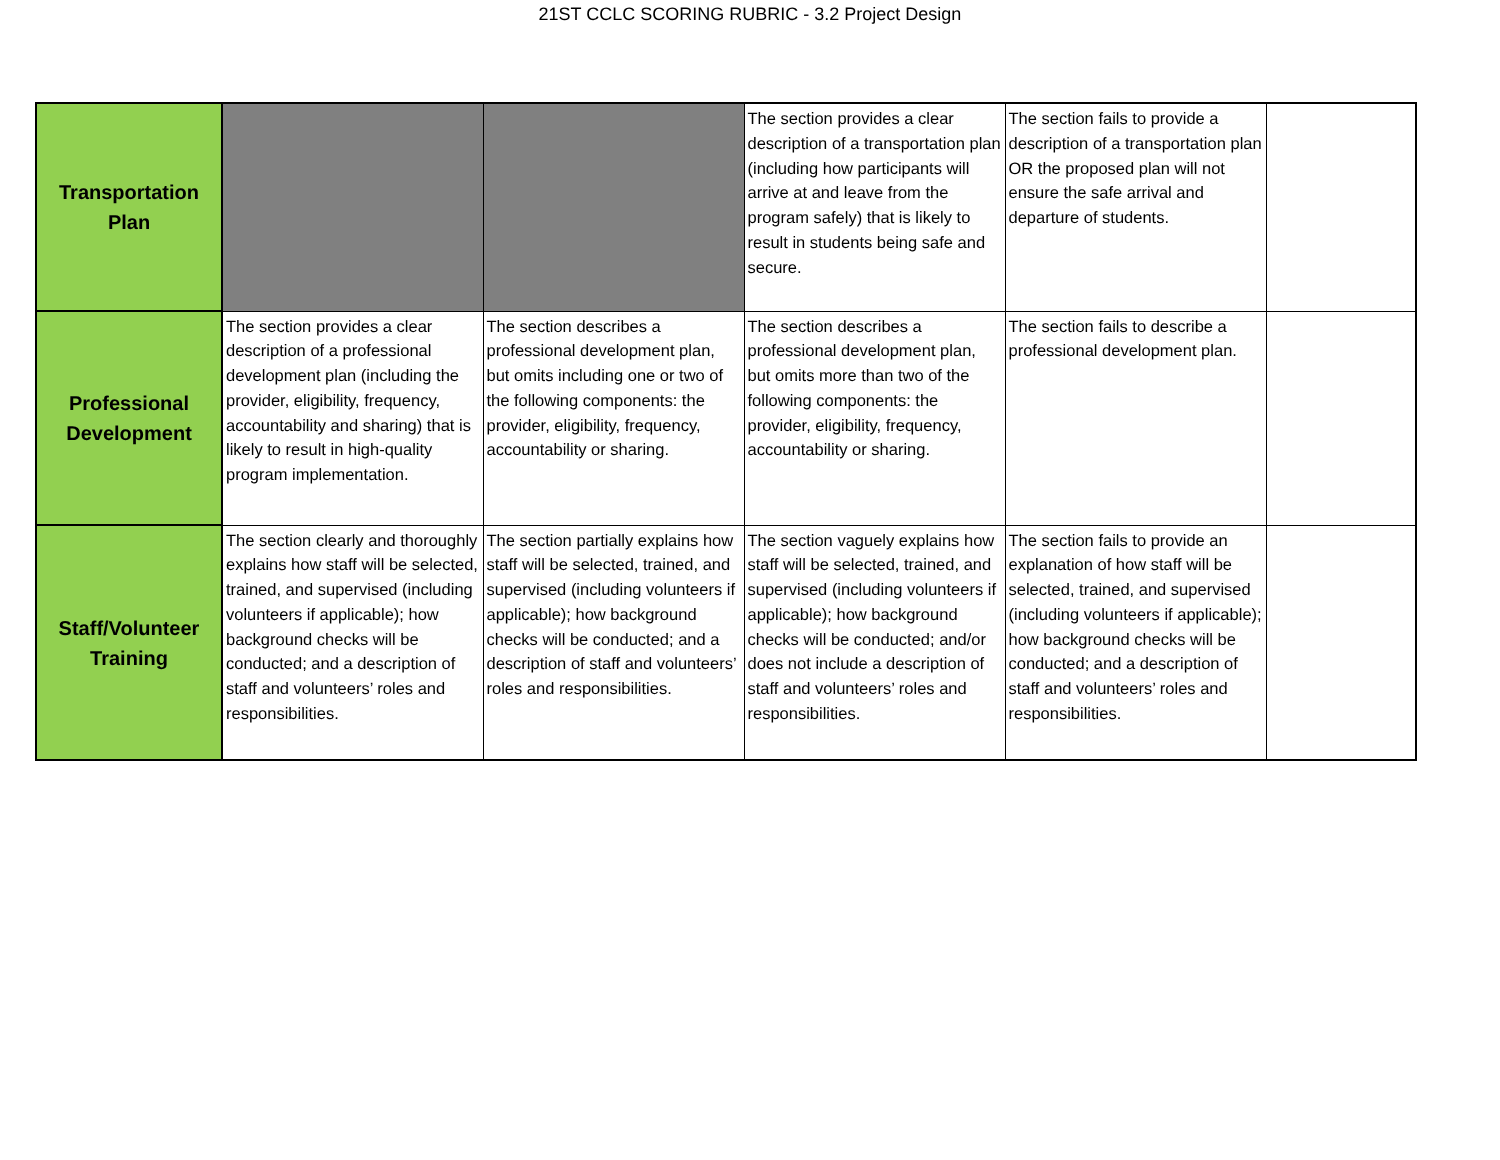21ST CCLC SCORING RUBRIC - 3.2 Project Design
| Transportation Plan | | | The section provides a clear description of a transportation plan (including how participants will arrive at and leave from the program safely) that is likely to result in students being safe and secure. | The section fails to provide a description of a transportation plan OR the proposed plan will not ensure the safe arrival and departure of students. | |
| Professional Development | The section provides a clear description of a professional development plan (including the provider, eligibility, frequency, accountability and sharing) that is likely to result in high-quality program implementation. | The section describes a professional development plan, but omits including one or two of the following components: the provider, eligibility, frequency, accountability or sharing. | The section describes a professional development plan, but omits more than two of the following components: the provider, eligibility, frequency, accountability or sharing. | The section fails to describe a professional development plan. | |
| Staff/Volunteer Training | The section clearly and thoroughly explains how staff will be selected, trained, and supervised (including volunteers if applicable); how background checks will be conducted; and a description of staff and volunteers’ roles and responsibilities. | The section partially explains how staff will be selected, trained, and supervised (including volunteers if applicable); how background checks will be conducted; and a description of staff and volunteers’ roles and responsibilities. | The section vaguely explains how staff will be selected, trained, and supervised (including volunteers if applicable); how background checks will be conducted; and/or does not include a description of staff and volunteers’ roles and responsibilities. | The section fails to provide an explanation of how staff will be selected, trained, and supervised (including volunteers if applicable); how background checks will be conducted; and a description of staff and volunteers’ roles and responsibilities. | |